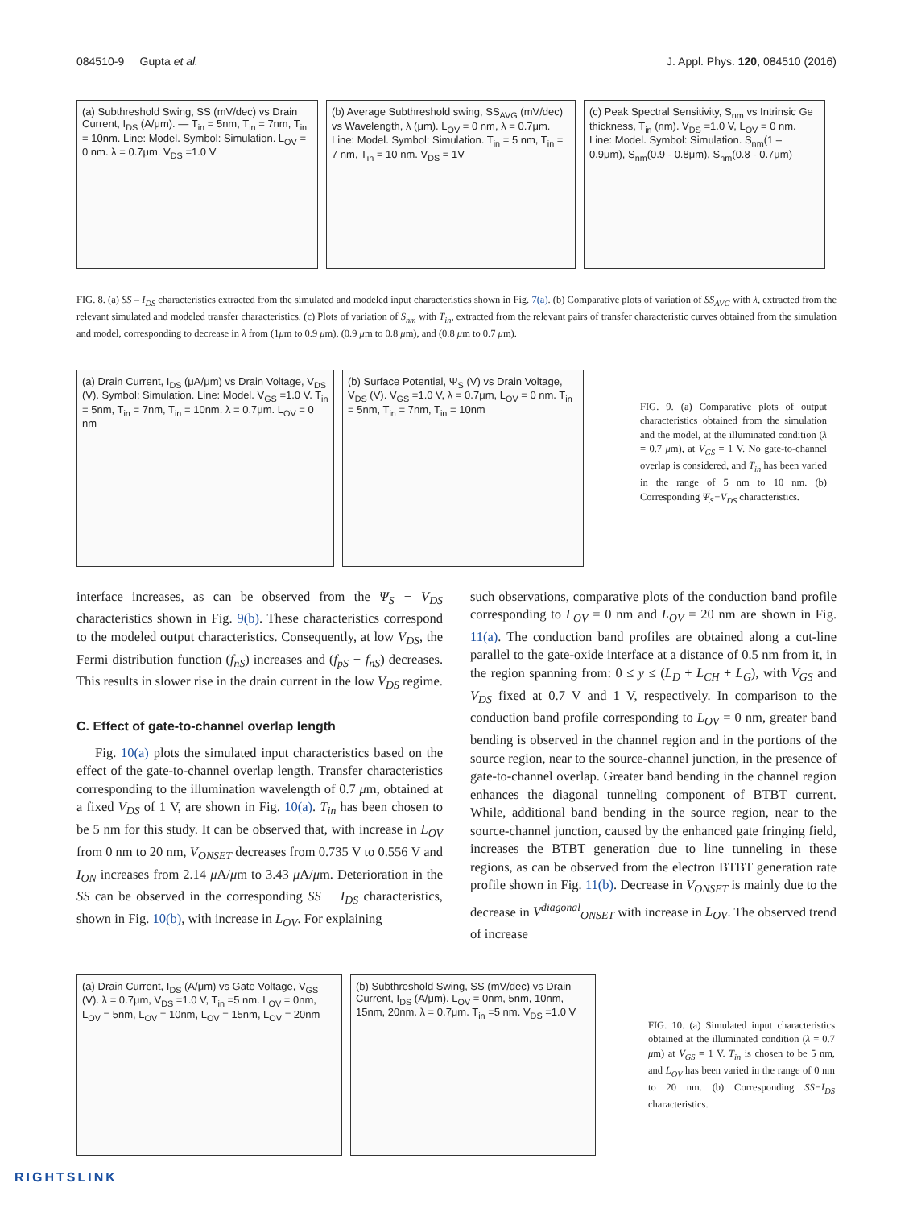084510-9 Gupta et al. J. Appl. Phys. 120, 084510 (2016)
(a) Subthreshold Swing, SS (mV/dec) vs Drain Current, I<sub>DS</sub> (A/μm). — T<sub>in</sub> = 5nm, T<sub>in</sub> = 7nm, T<sub>in</sub> = 10nm. Line: Model. Symbol: Simulation. L<sub>OV</sub> = 0 nm. λ = 0.7μm. V<sub>DS</sub> =1.0 V
(b) Average Subthreshold swing, SS<sub>AVG</sub> (mV/dec) vs Wavelength, λ (μm). L<sub>OV</sub> = 0 nm, λ = 0.7μm. Line: Model. Symbol: Simulation. T<sub>in</sub> = 5 nm, T<sub>in</sub> = 7 nm, T<sub>in</sub> = 10 nm. V<sub>DS</sub> = 1V
(c) Peak Spectral Sensitivity, S<sub>nm</sub> vs Intrinsic Ge thickness, T<sub>in</sub> (nm). V<sub>DS</sub> =1.0 V, L<sub>OV</sub> = 0 nm. Line: Model. Symbol: Simulation. S<sub>nm</sub>(1 – 0.9μm), S<sub>nm</sub>(0.9 - 0.8μm), S<sub>nm</sub>(0.8 - 0.7μm)
FIG. 8. (a) SS – I<sub>DS</sub> characteristics extracted from the simulated and modeled input characteristics shown in Fig. 7(a). (b) Comparative plots of variation of SS<sub>AVG</sub> with λ, extracted from the relevant simulated and modeled transfer characteristics. (c) Plots of variation of S<sub>nm</sub> with T<sub>in</sub>, extracted from the relevant pairs of transfer characteristic curves obtained from the simulation and model, corresponding to decrease in λ from (1μm to 0.9 μm), (0.9 μm to 0.8 μm), and (0.8 μm to 0.7 μm).
(a) Drain Current, I<sub>DS</sub> (μA/μm) vs Drain Voltage, V<sub>DS</sub> (V). Symbol: Simulation. Line: Model. V<sub>GS</sub> =1.0 V. T<sub>in</sub> = 5nm, T<sub>in</sub> = 7nm, T<sub>in</sub> = 10nm. λ = 0.7μm. L<sub>OV</sub> = 0 nm
(b) Surface Potential, Ψ<sub>S</sub> (V) vs Drain Voltage, V<sub>DS</sub> (V). V<sub>GS</sub> =1.0 V, λ = 0.7μm, L<sub>OV</sub> = 0 nm. T<sub>in</sub> = 5nm, T<sub>in</sub> = 7nm, T<sub>in</sub> = 10nm
FIG. 9. (a) Comparative plots of output characteristics obtained from the simulation and the model, at the illuminated condition (λ = 0.7 μm), at V<sub>GS</sub> = 1 V. No gate-to-channel overlap is considered, and T<sub>in</sub> has been varied in the range of 5 nm to 10 nm. (b) Corresponding Ψ<sub>S</sub>−V<sub>DS</sub> characteristics.
interface increases, as can be observed from the Ψ<sub>S</sub> − V<sub>DS</sub> characteristics shown in Fig. 9(b). These characteristics correspond to the modeled output characteristics. Consequently, at low V<sub>DS</sub>, the Fermi distribution function (f<sub>nS</sub>) increases and (f<sub>pS</sub> − f<sub>nS</sub>) decreases. This results in slower rise in the drain current in the low V<sub>DS</sub> regime.
C. Effect of gate-to-channel overlap length
Fig. 10(a) plots the simulated input characteristics based on the effect of the gate-to-channel overlap length. Transfer characteristics corresponding to the illumination wavelength of 0.7 μm, obtained at a fixed V<sub>DS</sub> of 1 V, are shown in Fig. 10(a). T<sub>in</sub> has been chosen to be 5 nm for this study. It can be observed that, with increase in L<sub>OV</sub> from 0 nm to 20 nm, V<sub>ONSET</sub> decreases from 0.735 V to 0.556 V and I<sub>ON</sub> increases from 2.14 μ A/μm to 3.43 μ A/μm. Deterioration in the SS can be observed in the corresponding SS − I<sub>DS</sub> characteristics, shown in Fig. 10(b), with increase in L<sub>OV</sub>. For explaining
such observations, comparative plots of the conduction band profile corresponding to L<sub>OV</sub> = 0 nm and L<sub>OV</sub> = 20 nm are shown in Fig. 11(a). The conduction band profiles are obtained along a cut-line parallel to the gate-oxide interface at a distance of 0.5 nm from it, in the region spanning from: 0 ≤ y ≤ (L<sub>D</sub> + L<sub>CH</sub> + L<sub>G</sub>), with V<sub>GS</sub> and V<sub>DS</sub> fixed at 0.7 V and 1 V, respectively. In comparison to the conduction band profile corresponding to L<sub>OV</sub> = 0 nm, greater band bending is observed in the channel region and in the portions of the source region, near to the source-channel junction, in the presence of gate-to-channel overlap. Greater band bending in the channel region enhances the diagonal tunneling component of BTBT current. While, additional band bending in the source region, near to the source-channel junction, caused by the enhanced gate fringing field, increases the BTBT generation due to line tunneling in these regions, as can be observed from the electron BTBT generation rate profile shown in Fig. 11(b). Decrease in V<sub>ONSET</sub> is mainly due to the decrease in V<sup>diagonal</sup><sub>ONSET</sub> with increase in L<sub>OV</sub>. The observed trend of increase
(a) Drain Current, I<sub>DS</sub> (A/μm) vs Gate Voltage, V<sub>GS</sub> (V). λ = 0.7μm, V<sub>DS</sub> =1.0 V, T<sub>in</sub> =5 nm. L<sub>OV</sub> = 0nm, L<sub>OV</sub> = 5nm, L<sub>OV</sub> = 10nm, L<sub>OV</sub> = 15nm, L<sub>OV</sub> = 20nm
(b) Subthreshold Swing, SS (mV/dec) vs Drain Current, I<sub>DS</sub> (A/μm). L<sub>OV</sub> = 0nm, 5nm, 10nm, 15nm, 20nm. λ = 0.7μm. T<sub>in</sub> =5 nm. V<sub>DS</sub> =1.0 V
FIG. 10. (a) Simulated input characteristics obtained at the illuminated condition (λ = 0.7 μm) at V<sub>GS</sub> = 1 V. T<sub>in</sub> is chosen to be 5 nm, and L<sub>OV</sub> has been varied in the range of 0 nm to 20 nm. (b) Corresponding SS−I<sub>DS</sub> characteristics.
RIGHTSLINK